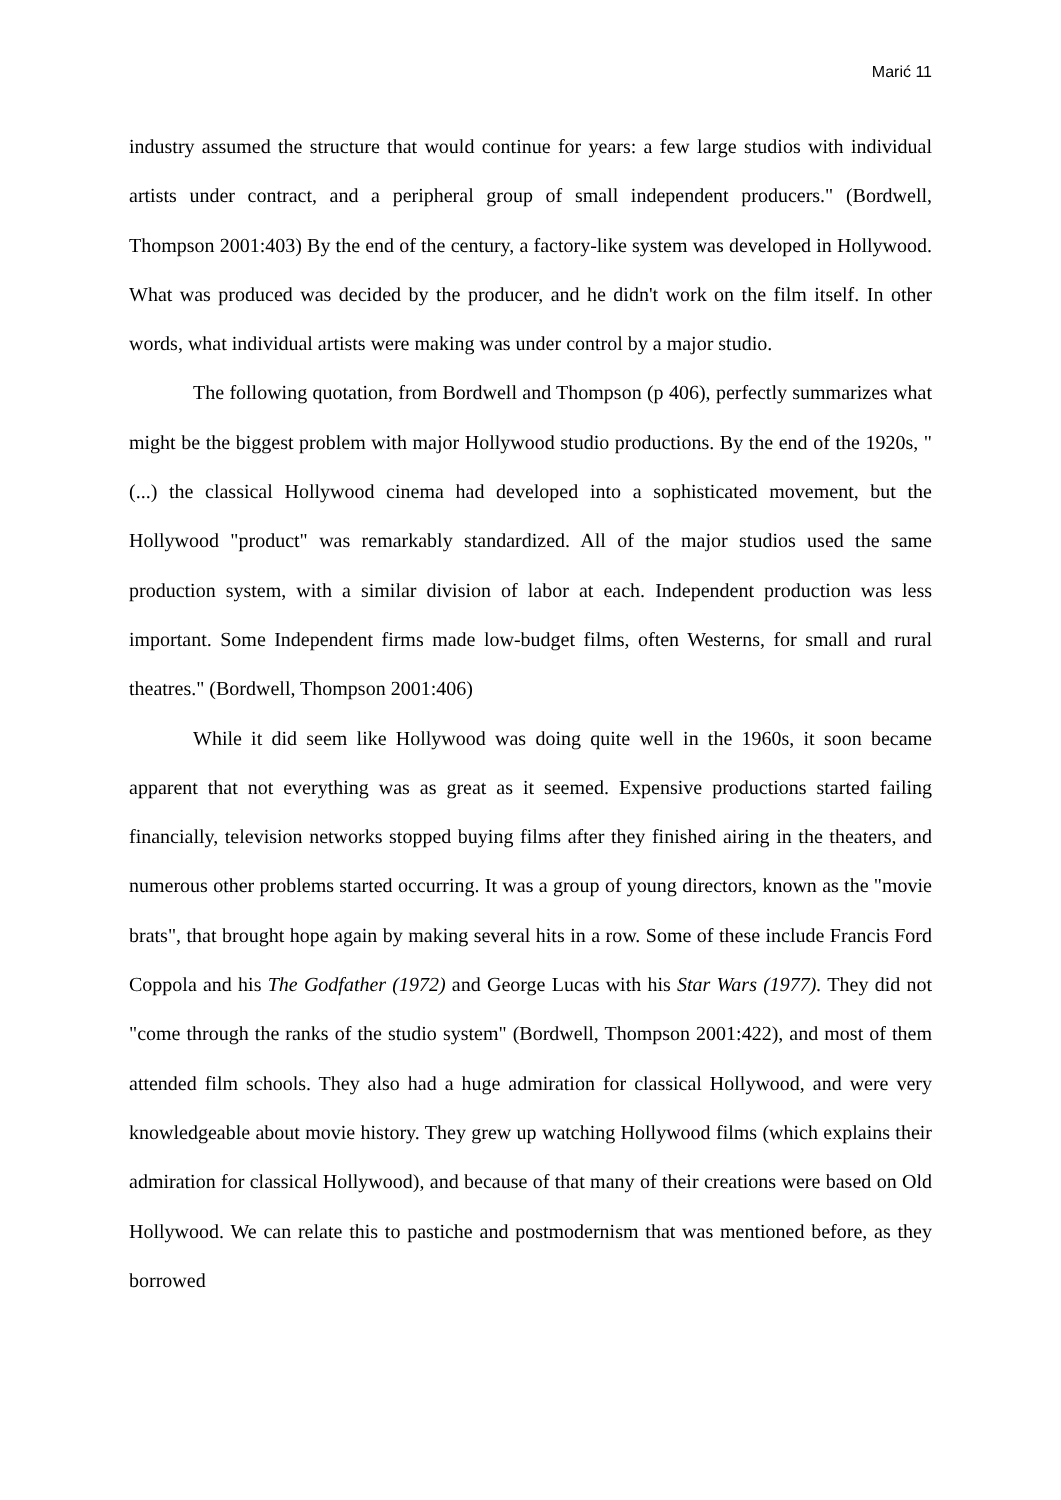Marić 11
industry assumed the structure that would continue for years: a few large studios with individual artists under contract, and a peripheral group of small independent producers." (Bordwell, Thompson 2001:403) By the end of the century, a factory-like system was developed in Hollywood. What was produced was decided by the producer, and he didn't work on the film itself. In other words, what individual artists were making was under control by a major studio.
The following quotation, from Bordwell and Thompson (p 406), perfectly summarizes what might be the biggest problem with major Hollywood studio productions. By the end of the 1920s, "(...) the classical Hollywood cinema had developed into a sophisticated movement, but the Hollywood "product" was remarkably standardized. All of the major studios used the same production system, with a similar division of labor at each. Independent production was less important. Some Independent firms made low-budget films, often Westerns, for small and rural theatres." (Bordwell, Thompson 2001:406)
While it did seem like Hollywood was doing quite well in the 1960s, it soon became apparent that not everything was as great as it seemed. Expensive productions started failing financially, television networks stopped buying films after they finished airing in the theaters, and numerous other problems started occurring. It was a group of young directors, known as the "movie brats", that brought hope again by making several hits in a row. Some of these include Francis Ford Coppola and his The Godfather (1972) and George Lucas with his Star Wars (1977). They did not "come through the ranks of the studio system" (Bordwell, Thompson 2001:422), and most of them attended film schools. They also had a huge admiration for classical Hollywood, and were very knowledgeable about movie history. They grew up watching Hollywood films (which explains their admiration for classical Hollywood), and because of that many of their creations were based on Old Hollywood. We can relate this to pastiche and postmodernism that was mentioned before, as they borrowed